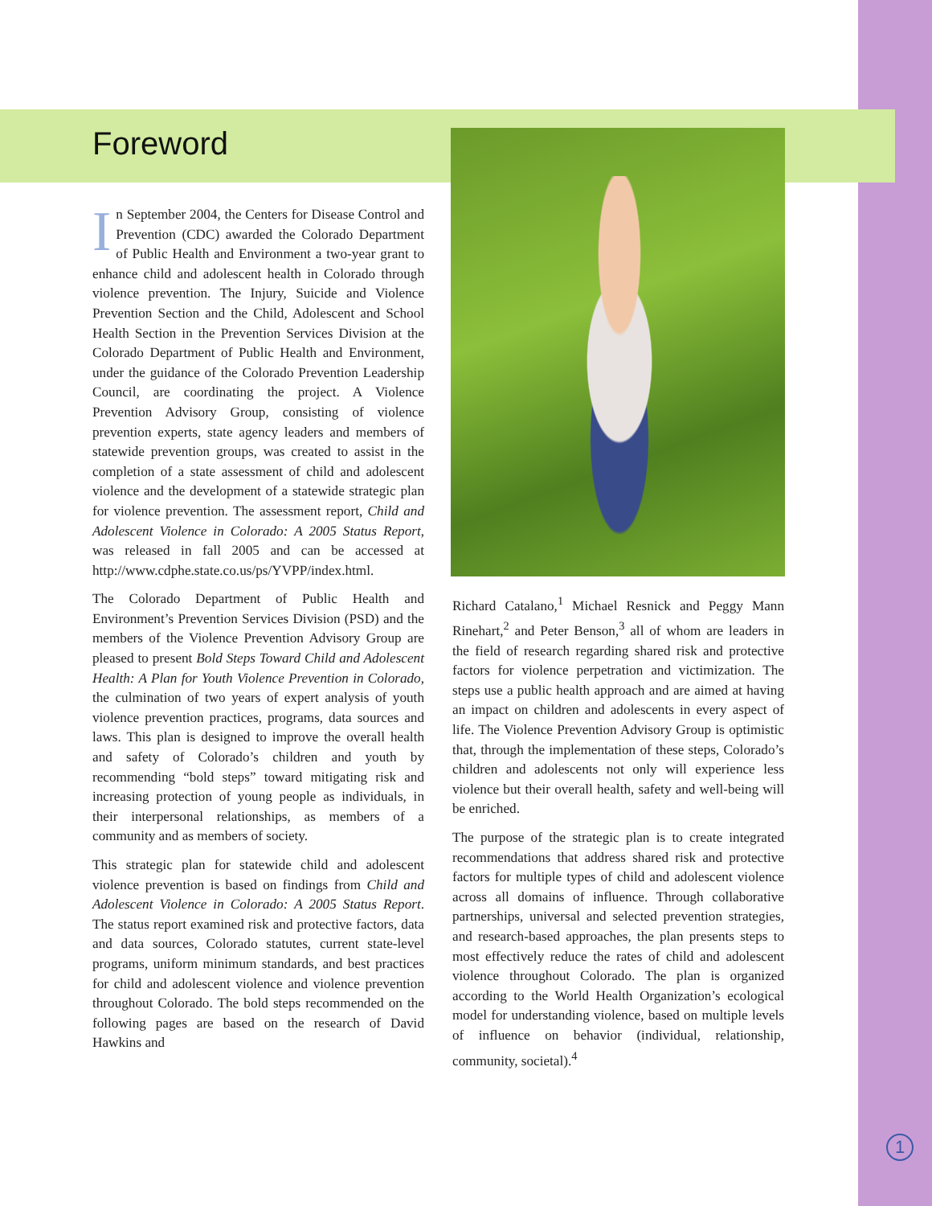Foreword
In September 2004, the Centers for Disease Control and Prevention (CDC) awarded the Colorado Department of Public Health and Environment a two-year grant to enhance child and adolescent health in Colorado through violence prevention. The Injury, Suicide and Violence Prevention Section and the Child, Adolescent and School Health Section in the Prevention Services Division at the Colorado Department of Public Health and Environment, under the guidance of the Colorado Prevention Leadership Council, are coordinating the project. A Violence Prevention Advisory Group, consisting of violence prevention experts, state agency leaders and members of statewide prevention groups, was created to assist in the completion of a state assessment of child and adolescent violence and the development of a statewide strategic plan for violence prevention. The assessment report, Child and Adolescent Violence in Colorado: A 2005 Status Report, was released in fall 2005 and can be accessed at http://www.cdphe.state.co.us/ps/YVPP/index.html.
The Colorado Department of Public Health and Environment’s Prevention Services Division (PSD) and the members of the Violence Prevention Advisory Group are pleased to present Bold Steps Toward Child and Adolescent Health: A Plan for Youth Violence Prevention in Colorado, the culmination of two years of expert analysis of youth violence prevention practices, programs, data sources and laws. This plan is designed to improve the overall health and safety of Colorado’s children and youth by recommending “bold steps” toward mitigating risk and increasing protection of young people as individuals, in their interpersonal relationships, as members of a community and as members of society.
This strategic plan for statewide child and adolescent violence prevention is based on findings from Child and Adolescent Violence in Colorado: A 2005 Status Report. The status report examined risk and protective factors, data and data sources, Colorado statutes, current state-level programs, uniform minimum standards, and best practices for child and adolescent violence and violence prevention throughout Colorado. The bold steps recommended on the following pages are based on the research of David Hawkins and
Richard Catalano,<sup>1</sup> Michael Resnick and Peggy Mann Rinehart,<sup>2</sup> and Peter Benson,<sup>3</sup> all of whom are leaders in the field of research regarding shared risk and protective factors for violence perpetration and victimization. The steps use a public health approach and are aimed at having an impact on children and adolescents in every aspect of life. The Violence Prevention Advisory Group is optimistic that, through the implementation of these steps, Colorado’s children and adolescents not only will experience less violence but their overall health, safety and well-being will be enriched.
The purpose of the strategic plan is to create integrated recommendations that address shared risk and protective factors for multiple types of child and adolescent violence across all domains of influence. Through collaborative partnerships, universal and selected prevention strategies, and research-based approaches, the plan presents steps to most effectively reduce the rates of child and adolescent violence throughout Colorado. The plan is organized according to the World Health Organization’s ecological model for understanding violence, based on multiple levels of influence on behavior (individual, relationship, community, societal).<sup>4</sup>
1